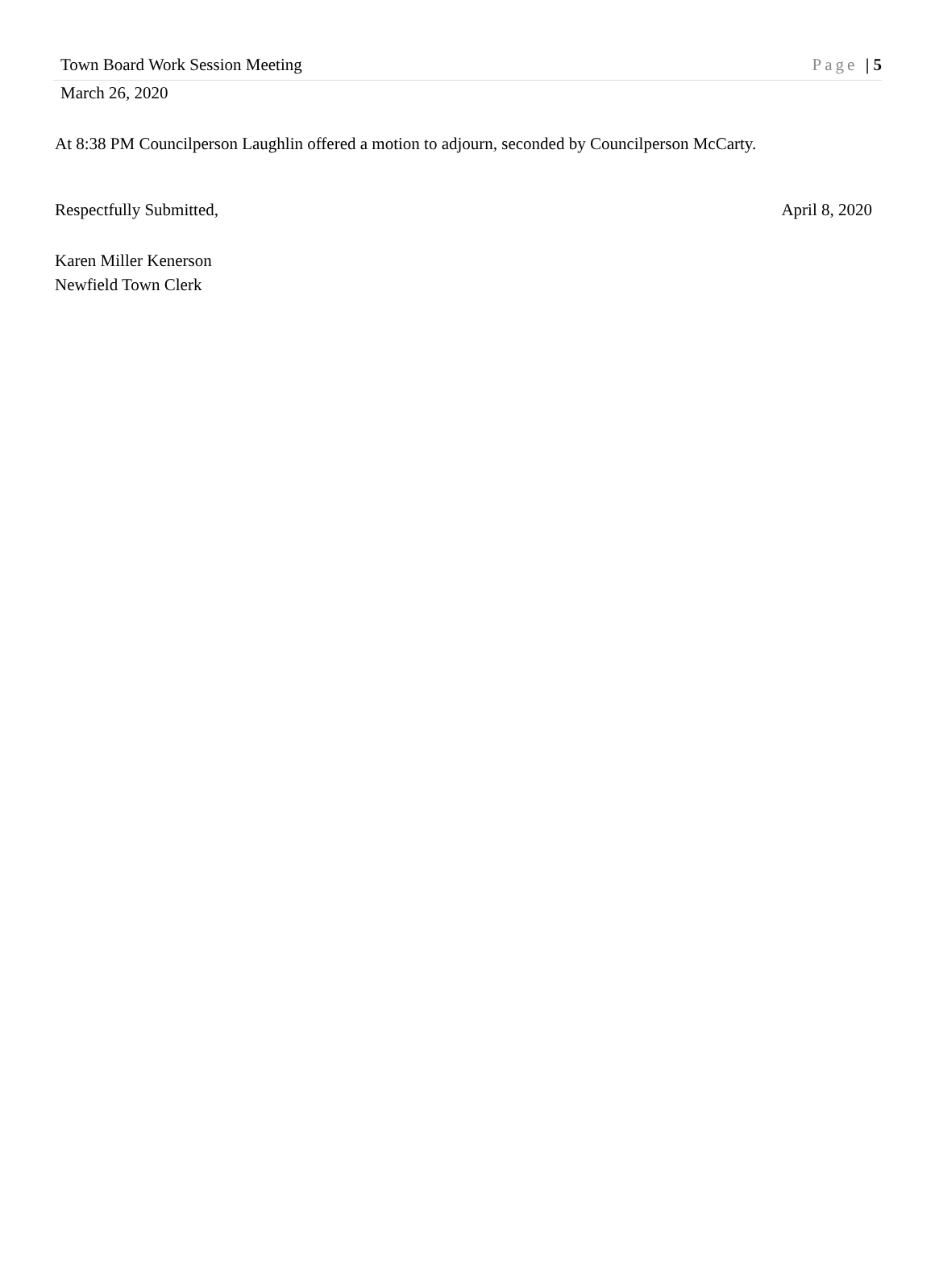Town Board Work Session Meeting Page | 5
March 26, 2020
At 8:38 PM Councilperson Laughlin offered a motion to adjourn, seconded by Councilperson McCarty.
Respectfully Submitted, April 8, 2020
Karen Miller Kenerson
Newfield Town Clerk